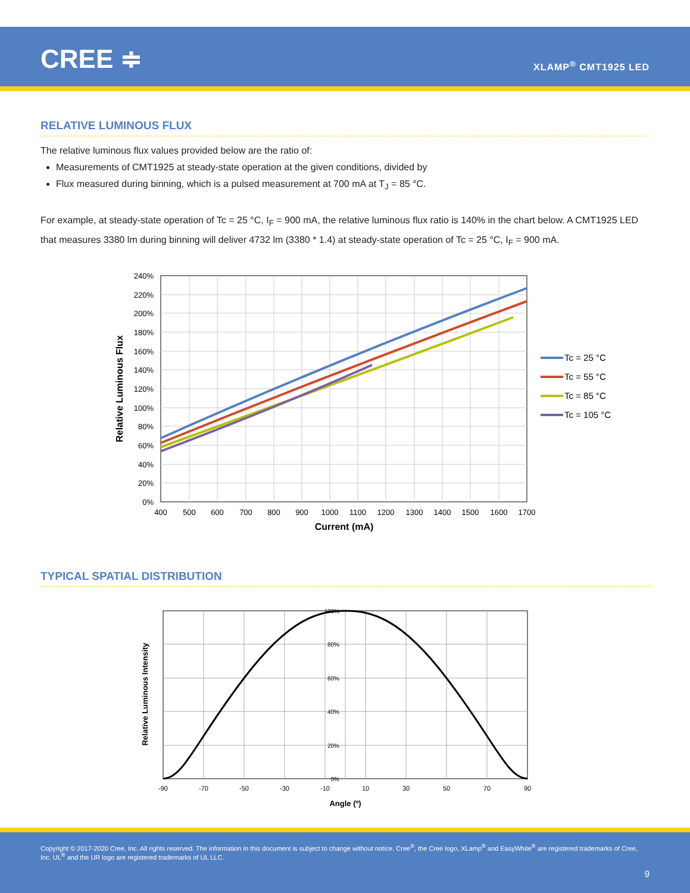CREE ≑ XLAMP<sup>®</sup> CMT1925 LED
RELATIVE LUMINOUS FLUX
The relative luminous flux values provided below are the ratio of:
Measurements of CMT1925 at steady-state operation at the given conditions, divided by
Flux measured during binning, which is a pulsed measurement at 700 mA at T<sub>J</sub> = 85 °C.
For example, at steady-state operation of Tc = 25 °C, I<sub>F</sub> = 900 mA, the relative luminous flux ratio is 140% in the chart below. A CMT1925 LED that measures 3380 lm during binning will deliver 4732 lm (3380 * 1.4) at steady-state operation of Tc = 25 °C, I<sub>F</sub> = 900 mA.
240%
220%
200%
180%
160%
140%
120%
100%
80%
60%
40%
20%
0%
400
500
600
700
800
900
1000
1100
1200
1300
1400
1500
1600
1700
Current (mA)
Relative Luminous Flux
Tc = 25 °C
Tc = 55 °C
Tc = 85 °C
Tc = 105 °C
TYPICAL SPATIAL DISTRIBUTION
100%
80%
60%
40%
20%
0%
-90
-70
-50
-30
-10
10
30
50
70
90
Angle (º)
Relative Luminous Intensity
Copyright © 2017-2020 Cree, Inc. All rights reserved. The information in this document is subject to change without notice. Cree<sup>®</sup>, the Cree logo, XLamp<sup>®</sup> and EasyWhite<sup>®</sup> are registered trademarks of Cree, Inc. UL<sup>®</sup> and the UR logo are registered trademarks of UL LLC.
9